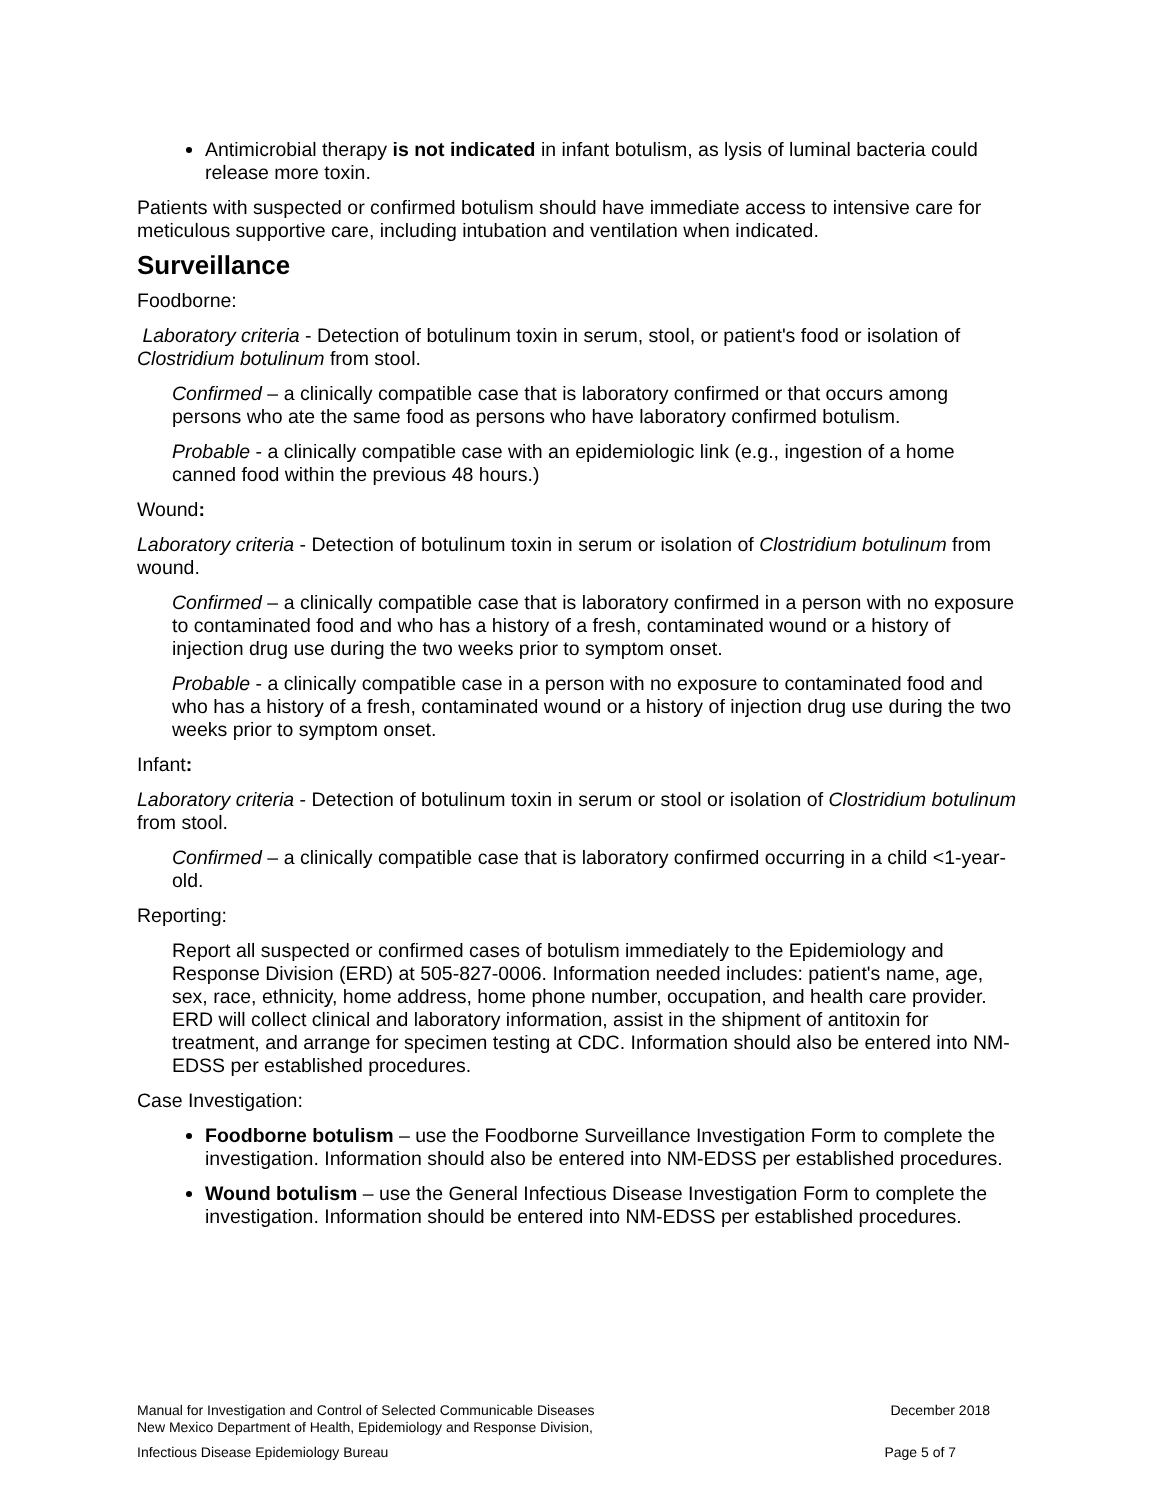Antimicrobial therapy is not indicated in infant botulism, as lysis of luminal bacteria could release more toxin.
Patients with suspected or confirmed botulism should have immediate access to intensive care for meticulous supportive care, including intubation and ventilation when indicated.
Surveillance
Foodborne:
Laboratory criteria - Detection of botulinum toxin in serum, stool, or patient's food or isolation of Clostridium botulinum from stool.
Confirmed – a clinically compatible case that is laboratory confirmed or that occurs among persons who ate the same food as persons who have laboratory confirmed botulism.
Probable - a clinically compatible case with an epidemiologic link (e.g., ingestion of a home canned food within the previous 48 hours.)
Wound:
Laboratory criteria - Detection of botulinum toxin in serum or isolation of Clostridium botulinum from wound.
Confirmed – a clinically compatible case that is laboratory confirmed in a person with no exposure to contaminated food and who has a history of a fresh, contaminated wound or a history of injection drug use during the two weeks prior to symptom onset.
Probable - a clinically compatible case in a person with no exposure to contaminated food and who has a history of a fresh, contaminated wound or a history of injection drug use during the two weeks prior to symptom onset.
Infant:
Laboratory criteria - Detection of botulinum toxin in serum or stool or isolation of Clostridium botulinum from stool.
Confirmed – a clinically compatible case that is laboratory confirmed occurring in a child <1-year-old.
Reporting:
Report all suspected or confirmed cases of botulism immediately to the Epidemiology and Response Division (ERD) at 505-827-0006. Information needed includes: patient's name, age, sex, race, ethnicity, home address, home phone number, occupation, and health care provider. ERD will collect clinical and laboratory information, assist in the shipment of antitoxin for treatment, and arrange for specimen testing at CDC. Information should also be entered into NM-EDSS per established procedures.
Case Investigation:
Foodborne botulism – use the Foodborne Surveillance Investigation Form to complete the investigation. Information should also be entered into NM-EDSS per established procedures.
Wound botulism – use the General Infectious Disease Investigation Form to complete the investigation. Information should be entered into NM-EDSS per established procedures.
Manual for Investigation and Control of Selected Communicable Diseases
New Mexico Department of Health, Epidemiology and Response Division, December 2018
Infectious Disease Epidemiology Bureau Page 5 of 7